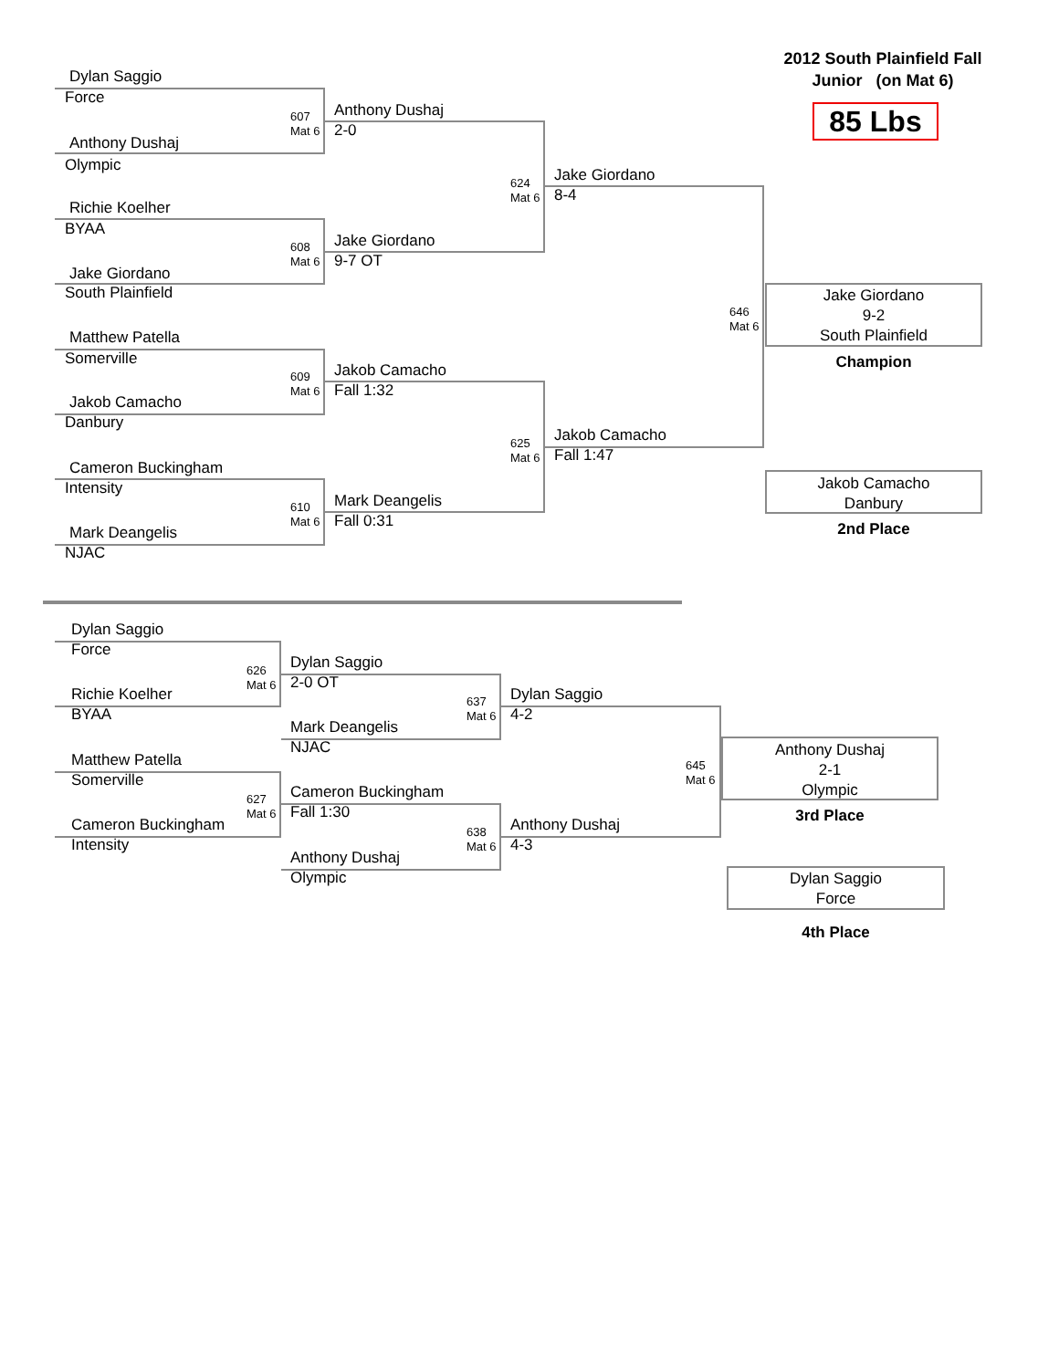Dylan Saggio
2012 South Plainfield Fall
Junior (on Mat 6)
Force
607
Mat 6
Anthony Dushaj
2-0
85 Lbs
Anthony Dushaj
Olympic
624
Mat 6
Jake Giordano
8-4
Richie Koelher
BYAA
608
Mat 6
Jake Giordano
9-7 OT
Jake Giordano
South Plainfield
646
Mat 6
Jake Giordano
9-2
South Plainfield
Champion
Matthew Patella
Somerville
609
Mat 6
Jakob Camacho
Fall 1:32
Jakob Camacho
Danbury
625
Mat 6
Jakob Camacho
Fall 1:47
Cameron Buckingham
Jakob Camacho
Danbury
2nd Place
Intensity
610
Mat 6
Mark Deangelis
Fall 0:31
Mark Deangelis
NJAC
Dylan Saggio
Force
626
Mat 6
Dylan Saggio
2-0 OT
Richie Koelher
637
Mat 6
Dylan Saggio
4-2
BYAA
Mark Deangelis
NJAC
645
Mat 6
Anthony Dushaj
2-1
Olympic
3rd Place
Matthew Patella
Somerville
627
Mat 6
Cameron Buckingham
Fall 1:30
Cameron Buckingham
638
Mat 6
Anthony Dushaj
4-3
Intensity
Anthony Dushaj
Olympic
Dylan Saggio
Force
4th Place